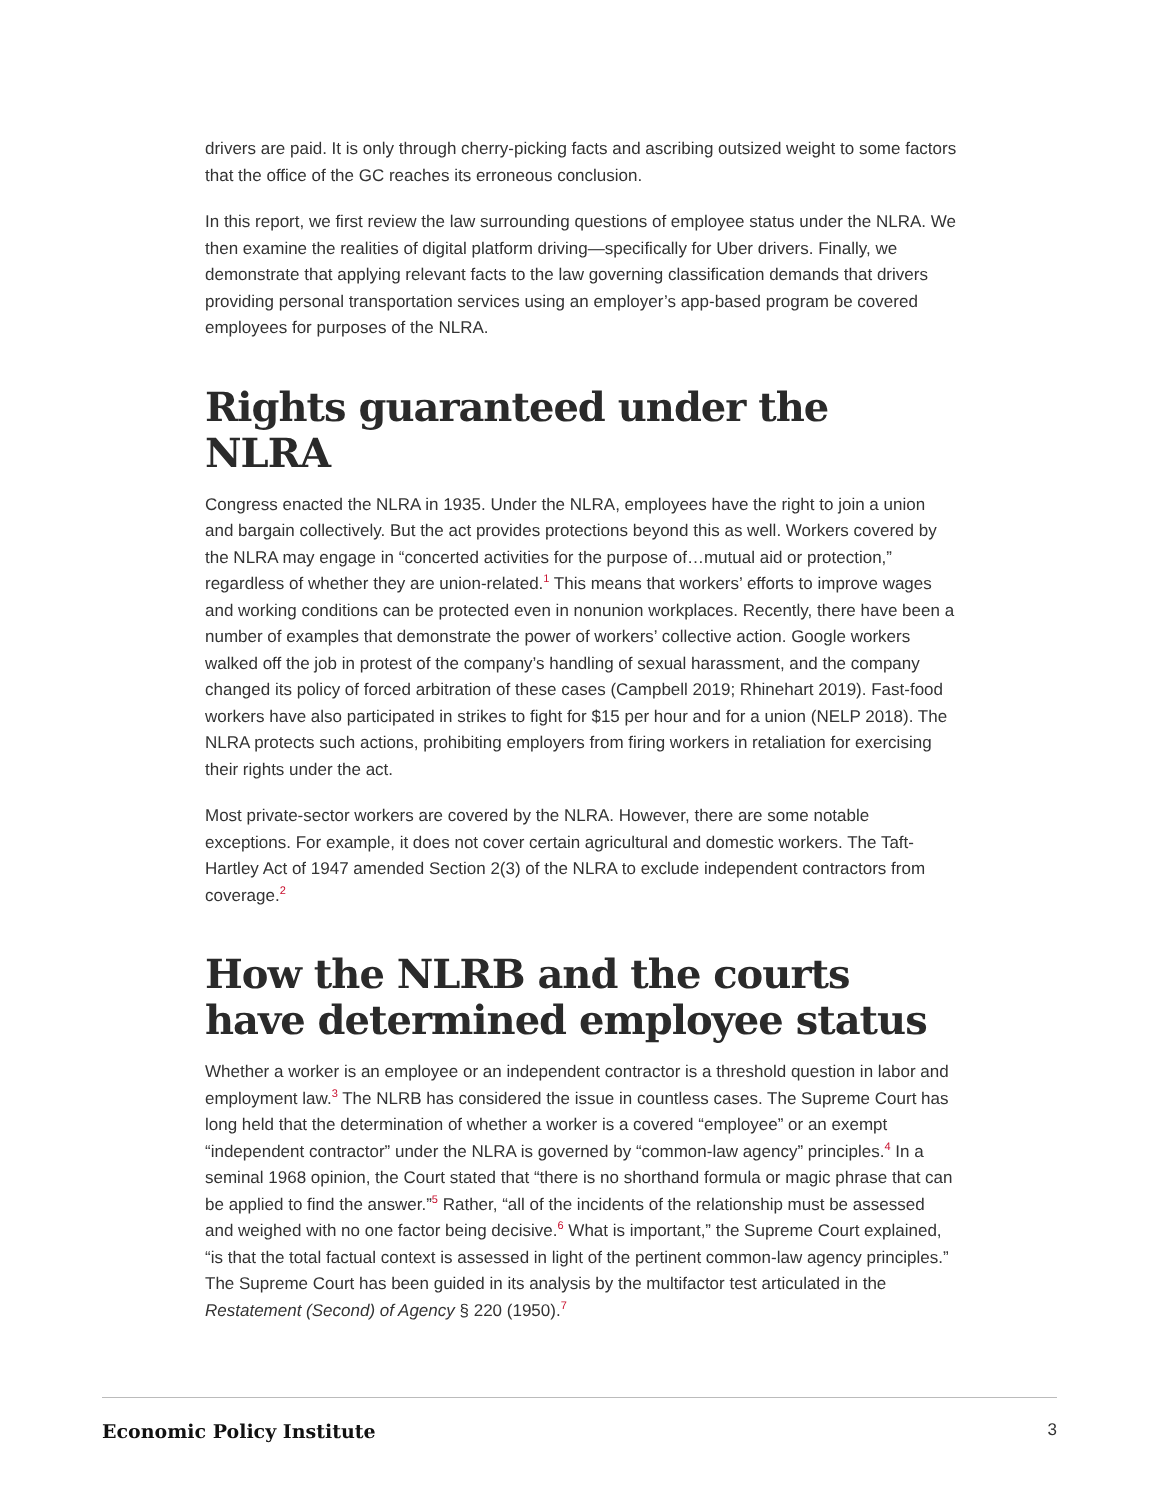drivers are paid. It is only through cherry-picking facts and ascribing outsized weight to some factors that the office of the GC reaches its erroneous conclusion.
In this report, we first review the law surrounding questions of employee status under the NLRA. We then examine the realities of digital platform driving—specifically for Uber drivers. Finally, we demonstrate that applying relevant facts to the law governing classification demands that drivers providing personal transportation services using an employer’s app-based program be covered employees for purposes of the NLRA.
Rights guaranteed under the NLRA
Congress enacted the NLRA in 1935. Under the NLRA, employees have the right to join a union and bargain collectively. But the act provides protections beyond this as well. Workers covered by the NLRA may engage in “concerted activities for the purpose of…mutual aid or protection,” regardless of whether they are union-related.<sup>1</sup> This means that workers’ efforts to improve wages and working conditions can be protected even in nonunion workplaces. Recently, there have been a number of examples that demonstrate the power of workers’ collective action. Google workers walked off the job in protest of the company’s handling of sexual harassment, and the company changed its policy of forced arbitration of these cases (Campbell 2019; Rhinehart 2019). Fast-food workers have also participated in strikes to fight for $15 per hour and for a union (NELP 2018). The NLRA protects such actions, prohibiting employers from firing workers in retaliation for exercising their rights under the act.
Most private-sector workers are covered by the NLRA. However, there are some notable exceptions. For example, it does not cover certain agricultural and domestic workers. The Taft-Hartley Act of 1947 amended Section 2(3) of the NLRA to exclude independent contractors from coverage.<sup>2</sup>
How the NLRB and the courts have determined employee status
Whether a worker is an employee or an independent contractor is a threshold question in labor and employment law.<sup>3</sup> The NLRB has considered the issue in countless cases. The Supreme Court has long held that the determination of whether a worker is a covered “employee” or an exempt “independent contractor” under the NLRA is governed by “common-law agency” principles.<sup>4</sup> In a seminal 1968 opinion, the Court stated that “there is no shorthand formula or magic phrase that can be applied to find the answer.”<sup>5</sup> Rather, “all of the incidents of the relationship must be assessed and weighed with no one factor being decisive.<sup>6</sup> What is important,” the Supreme Court explained, “is that the total factual context is assessed in light of the pertinent common-law agency principles.” The Supreme Court has been guided in its analysis by the multifactor test articulated in the Restatement (Second) of Agency § 220 (1950).<sup>7</sup>
Economic Policy Institute 3